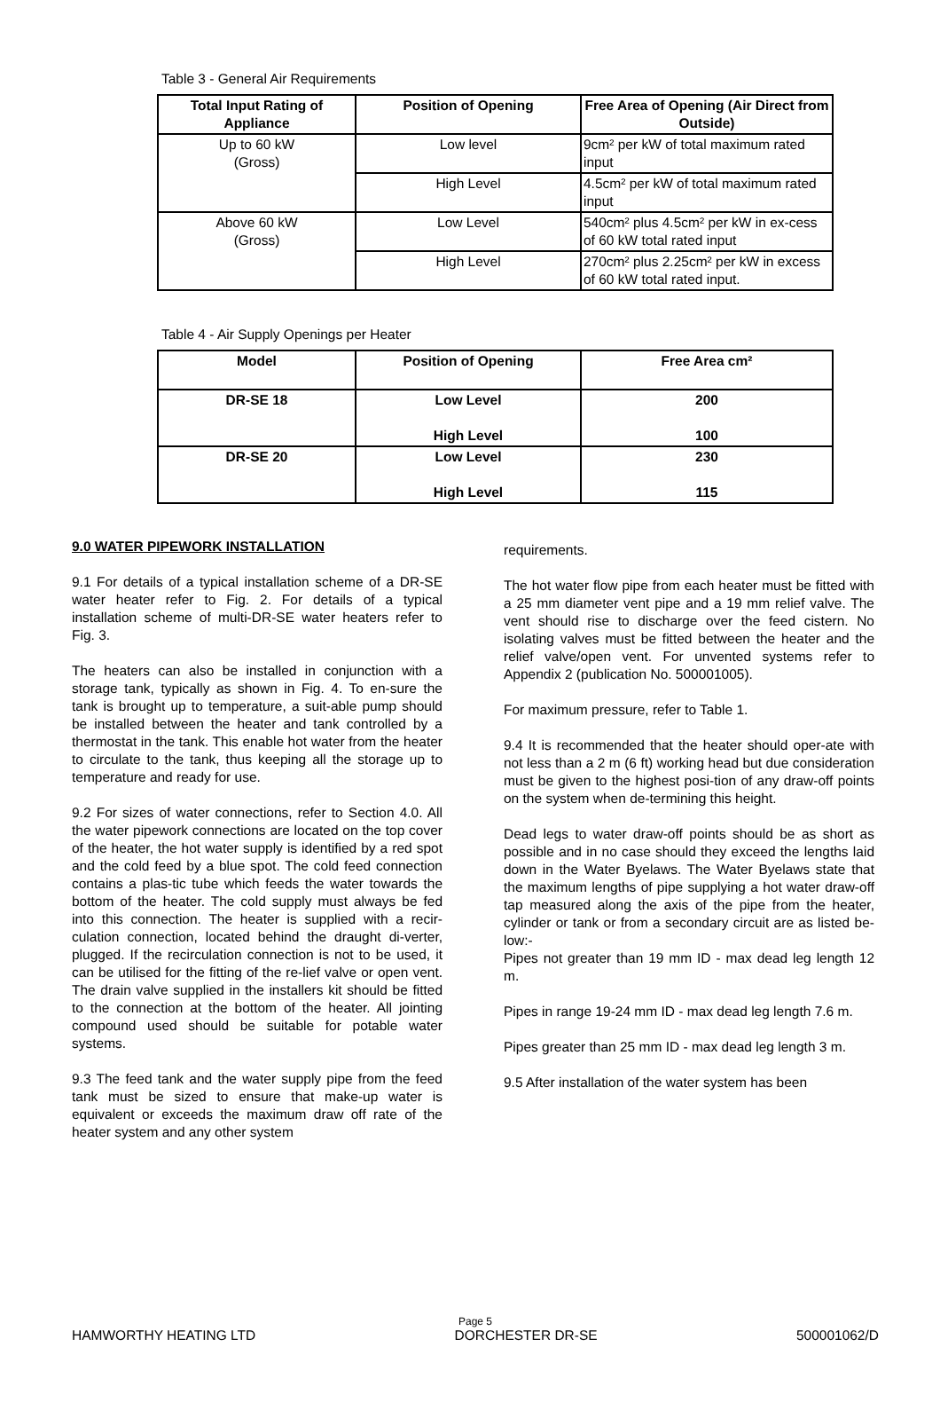Table 3 - General Air Requirements
| Total Input Rating of Appliance | Position of Opening | Free Area of Opening (Air Direct from Outside) |
| --- | --- | --- |
| Up to 60 kW (Gross) | Low level | 9cm² per kW of total maximum rated input |
| | High Level | 4.5cm² per kW of total maximum rated input |
| Above 60 kW (Gross) | Low Level | 540cm² plus 4.5cm² per kW in ex-cess of 60 kW total rated input |
| | High Level | 270cm² plus 2.25cm² per kW in excess of 60 kW total rated input. |
Table 4 - Air Supply Openings per Heater
| Model | Position of Opening | Free Area cm² |
| --- | --- | --- |
| DR-SE 18 | Low Level High Level | 200 100 |
| DR-SE 20 | Low Level High Level | 230 115 |
9.0 WATER PIPEWORK INSTALLATION
9.1 For details of a typical installation scheme of a DR-SE water heater refer to Fig. 2. For details of a typical installation scheme of multi-DR-SE water heaters refer to Fig. 3.
The heaters can also be installed in conjunction with a storage tank, typically as shown in Fig. 4. To en-sure the tank is brought up to temperature, a suit-able pump should be installed between the heater and tank controlled by a thermostat in the tank. This enable hot water from the heater to circulate to the tank, thus keeping all the storage up to temperature and ready for use.
9.2 For sizes of water connections, refer to Section 4.0. All the water pipework connections are located on the top cover of the heater, the hot water supply is identified by a red spot and the cold feed by a blue spot. The cold feed connection contains a plas-tic tube which feeds the water towards the bottom of the heater. The cold supply must always be fed into this connection. The heater is supplied with a recir-culation connection, located behind the draught di-verter, plugged. If the recirculation connection is not to be used, it can be utilised for the fitting of the re-lief valve or open vent. The drain valve supplied in the installers kit should be fitted to the connection at the bottom of the heater. All jointing compound used should be suitable for potable water systems.
9.3 The feed tank and the water supply pipe from the feed tank must be sized to ensure that make-up water is equivalent or exceeds the maximum draw off rate of the heater system and any other system
requirements.
The hot water flow pipe from each heater must be fitted with a 25 mm diameter vent pipe and a 19 mm relief valve. The vent should rise to discharge over the feed cistern. No isolating valves must be fitted between the heater and the relief valve/open vent. For unvented systems refer to Appendix 2 (publication No. 500001005).
For maximum pressure, refer to Table 1.
9.4 It is recommended that the heater should oper-ate with not less than a 2 m (6 ft) working head but due consideration must be given to the highest posi-tion of any draw-off points on the system when de-termining this height.
Dead legs to water draw-off points should be as short as possible and in no case should they exceed the lengths laid down in the Water Byelaws. The Water Byelaws state that the maximum lengths of pipe supplying a hot water draw-off tap measured along the axis of the pipe from the heater, cylinder or tank or from a secondary circuit are as listed be-low:-
Pipes not greater than 19 mm ID - max dead leg length 12 m.
Pipes in range 19-24 mm ID - max dead leg length 7.6 m.
Pipes greater than 25 mm ID - max dead leg length 3 m.
9.5 After installation of the water system has been
Page 5
HAMWORTHY HEATING LTD DORCHESTER DR-SE 500001062/D